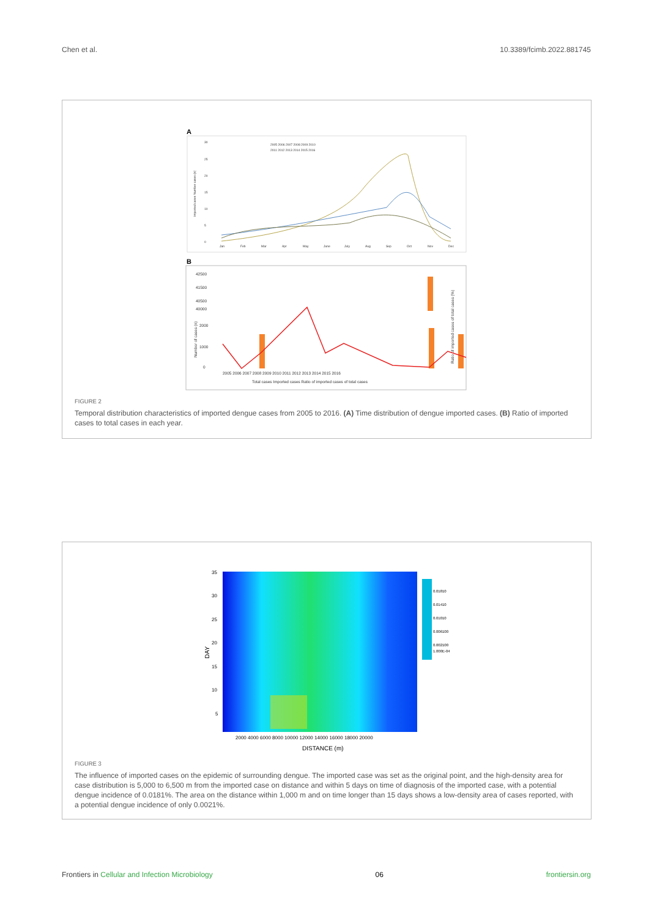Chen et al. 10.3389/fcimb.2022.881745
A
30
25
20
15
10
5
0
Jan
Feb
Mar
Apr
May
June
July
Aug
Sep
Oct
Nov
Dec
2005 2006 2007 2008 2009 2010
2011 2012 2013 2014 2015 2016
Imported cases Number cases (n)
B
42500
41500
40500
40000
2000
1000
0
2005 2006 2007 2008 2009 2010 2011 2012 2013 2014 2015 2016
Total cases Imported cases Ratio of imported cases of total cases
Number of cases (n)
Ratio of imported cases of total cases (%)
FIGURE 2
Temporal distribution characteristics of imported dengue cases from 2005 to 2016. (A) Time distribution of dengue imported cases. (B) Ratio of imported cases to total cases in each year.
35
30
25
20
15
10
5
2000 4000 6000 8000 10000 12000 14000 16000 18000 20000
DISTANCE (m)
DAY
0.01810
0.01410
0.01010
0.006100
0.002100
1.000E-04
FIGURE 3
The influence of imported cases on the epidemic of surrounding dengue. The imported case was set as the original point, and the high-density area for case distribution is 5,000 to 6,500 m from the imported case on distance and within 5 days on time of diagnosis of the imported case, with a potential dengue incidence of 0.0181%. The area on the distance within 1,000 m and on time longer than 15 days shows a low-density area of cases reported, with a potential dengue incidence of only 0.0021%.
Frontiers in Cellular and Infection Microbiology 06 frontiersin.org